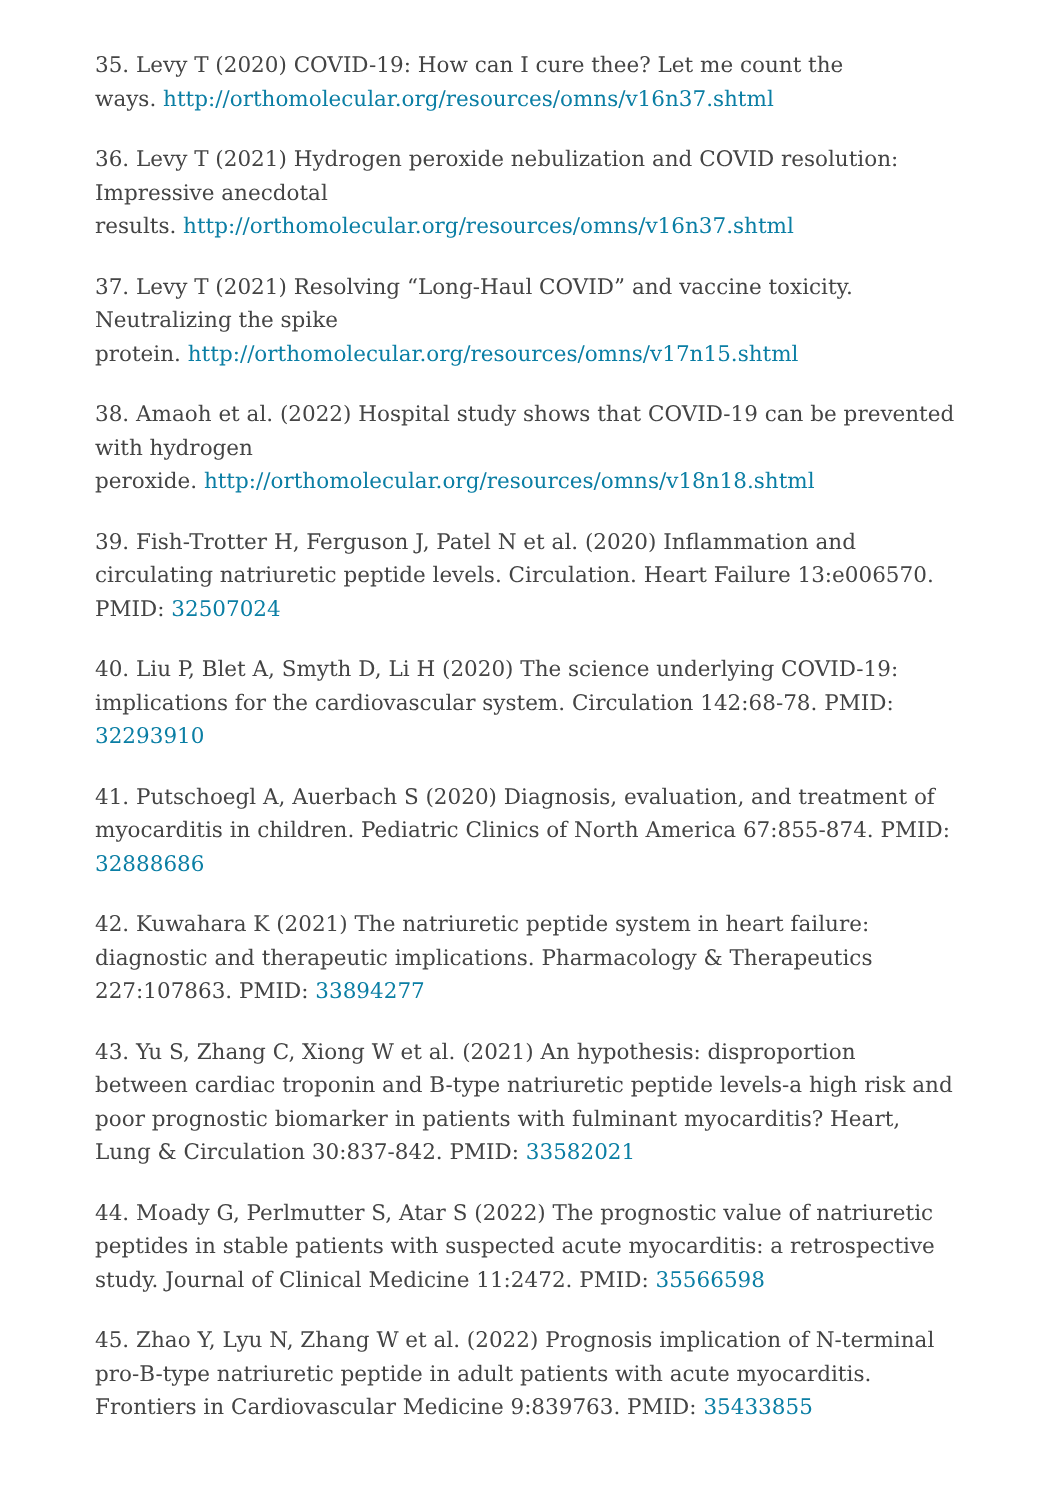35. Levy T (2020) COVID-19: How can I cure thee? Let me count the
ways. http://orthomolecular.org/resources/omns/v16n37.shtml
36. Levy T (2021) Hydrogen peroxide nebulization and COVID resolution: Impressive anecdotal
results. http://orthomolecular.org/resources/omns/v16n37.shtml
37. Levy T (2021) Resolving “Long-Haul COVID” and vaccine toxicity. Neutralizing the spike
protein. http://orthomolecular.org/resources/omns/v17n15.shtml
38. Amaoh et al. (2022) Hospital study shows that COVID-19 can be prevented with hydrogen
peroxide. http://orthomolecular.org/resources/omns/v18n18.shtml
39. Fish-Trotter H, Ferguson J, Patel N et al. (2020) Inflammation and circulating natriuretic peptide levels. Circulation. Heart Failure 13:e006570. PMID: 32507024
40. Liu P, Blet A, Smyth D, Li H (2020) The science underlying COVID-19: implications for the cardiovascular system. Circulation 142:68-78. PMID: 32293910
41. Putschoegl A, Auerbach S (2020) Diagnosis, evaluation, and treatment of myocarditis in children. Pediatric Clinics of North America 67:855-874. PMID: 32888686
42. Kuwahara K (2021) The natriuretic peptide system in heart failure: diagnostic and therapeutic implications. Pharmacology & Therapeutics 227:107863. PMID: 33894277
43. Yu S, Zhang C, Xiong W et al. (2021) An hypothesis: disproportion between cardiac troponin and B-type natriuretic peptide levels-a high risk and poor prognostic biomarker in patients with fulminant myocarditis? Heart, Lung & Circulation 30:837-842. PMID: 33582021
44. Moady G, Perlmutter S, Atar S (2022) The prognostic value of natriuretic peptides in stable patients with suspected acute myocarditis: a retrospective study. Journal of Clinical Medicine 11:2472. PMID: 35566598
45. Zhao Y, Lyu N, Zhang W et al. (2022) Prognosis implication of N-terminal pro-B-type natriuretic peptide in adult patients with acute myocarditis. Frontiers in Cardiovascular Medicine 9:839763. PMID: 35433855